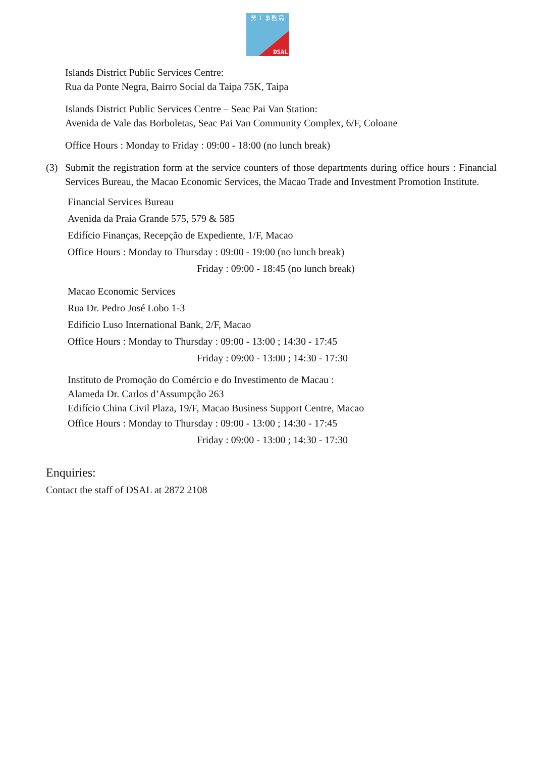勞 工 事 務 局
DSAL
Islands District Public Services Centre:
Rua da Ponte Negra, Bairro Social da Taipa 75K, Taipa
Islands District Public Services Centre – Seac Pai Van Station:
Avenida de Vale das Borboletas, Seac Pai Van Community Complex, 6/F, Coloane
Office Hours : Monday to Friday : 09:00 - 18:00 (no lunch break)
(3) Submit the registration form at the service counters of those departments during office hours : Financial Services Bureau, the Macao Economic Services, the Macao Trade and Investment Promotion Institute.
Financial Services Bureau
Avenida da Praia Grande 575, 579 & 585
Edifício Finanças, Recepção de Expediente, 1/F, Macao
Office Hours : Monday to Thursday : 09:00 - 19:00 (no lunch break)
Friday : 09:00 - 18:45 (no lunch break)
Macao Economic Services
Rua Dr. Pedro José Lobo 1-3
Edifício Luso International Bank, 2/F, Macao
Office Hours : Monday to Thursday : 09:00 - 13:00 ; 14:30 - 17:45
Friday : 09:00 - 13:00 ; 14:30 - 17:30
Instituto de Promoção do Comércio e do Investimento de Macau :
Alameda Dr. Carlos d’Assumpção 263
Edifício China Civil Plaza, 19/F, Macao Business Support Centre, Macao
Office Hours : Monday to Thursday : 09:00 - 13:00 ; 14:30 - 17:45
Friday : 09:00 - 13:00 ; 14:30 - 17:30
Enquiries:
Contact the staff of DSAL at 2872 2108